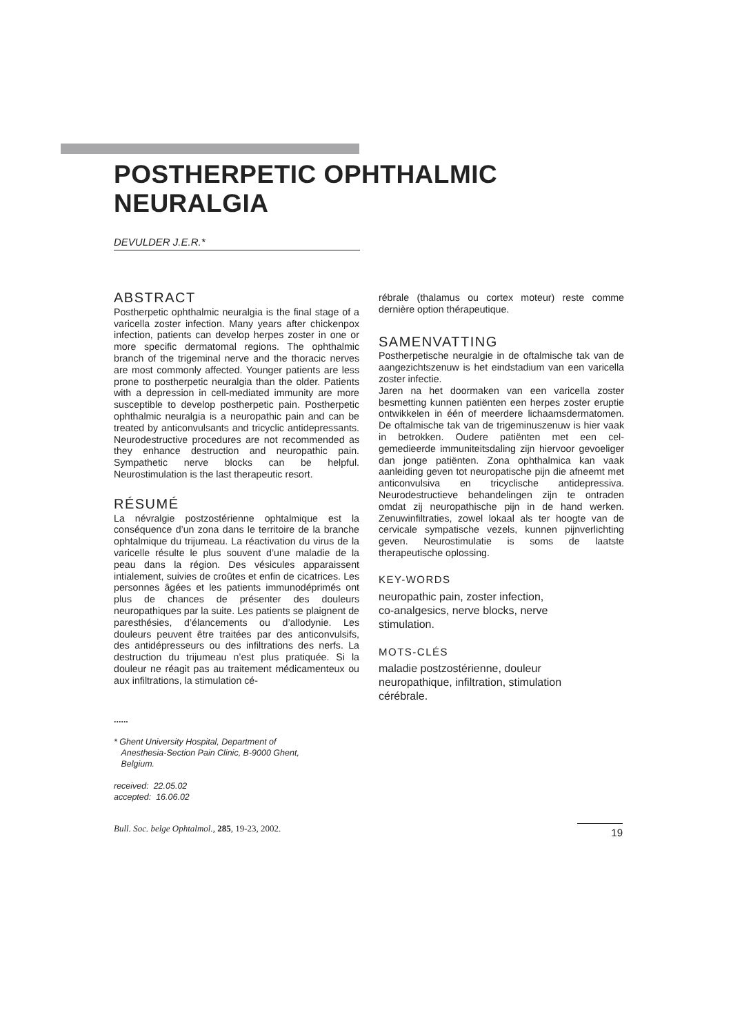POSTHERPETIC OPHTHALMIC
NEURALGIA
DEVULDER J.E.R.*
ABSTRACT
Postherpetic ophthalmic neuralgia is the final stage of a varicella zoster infection. Many years after chickenpox infection, patients can develop herpes zoster in one or more specific dermatomal regions. The ophthalmic branch of the trigeminal nerve and the thoracic nerves are most commonly affected. Younger patients are less prone to postherpetic neuralgia than the older. Patients with a depression in cell-mediated immunity are more susceptible to develop postherpetic pain. Postherpetic ophthalmic neuralgia is a neuropathic pain and can be treated by anticonvulsants and tricyclic antidepressants. Neurodestructive procedures are not recommended as they enhance destruction and neuropathic pain. Sympathetic nerve blocks can be helpful. Neurostimulation is the last therapeutic resort.
RÉSUMÉ
La névralgie postzostérienne ophtalmique est la conséquence d’un zona dans le territoire de la branche ophtalmique du trijumeau. La réactivation du virus de la varicelle résulte le plus souvent d’une maladie de la peau dans la région. Des vésicules apparaissent intialement, suivies de croûtes et enfin de cicatrices. Les personnes âgées et les patients immunodéprimés ont plus de chances de présenter des douleurs neuropathiques par la suite. Les patients se plaignent de paresthésies, d’élancements ou d’allodynie. Les douleurs peuvent être traitées par des anticonvulsifs, des antidépresseurs ou des infiltrations des nerfs. La destruction du trijumeau n’est plus pratiquée. Si la douleur ne réagit pas au traitement médicamenteux ou aux infiltrations, la stimulation cé-
......
* Ghent University Hospital, Department of
Anesthesia-Section Pain Clinic, B-9000 Ghent,
Belgium.
received: 22.05.02
accepted: 16.06.02
rébrale (thalamus ou cortex moteur) reste comme dernière option thérapeutique.
SAMENVATTING
Postherpetische neuralgie in de oftalmische tak van de aangezichtszenuw is het eindstadium van een varicella zoster infectie.
Jaren na het doormaken van een varicella zoster besmetting kunnen patiënten een herpes zoster eruptie ontwikkelen in één of meerdere lichaamsdermatomen. De oftalmische tak van de trigeminuszenuw is hier vaak in betrokken. Oudere patiënten met een cel-gemedieerde immuniteitsdaling zijn hiervoor gevoeliger dan jonge patiënten. Zona ophthalmica kan vaak aanleiding geven tot neuropatische pijn die afneemt met anticonvulsiva en tricyclische antidepressiva. Neurodestructieve behandelingen zijn te ontraden omdat zij neuropathische pijn in de hand werken. Zenuwinfiltraties, zowel lokaal als ter hoogte van de cervicale sympatische vezels, kunnen pijnverlichting geven. Neurostimulatie is soms de laatste therapeutische oplossing.
KEY-WORDS
neuropathic pain, zoster infection,
co-analgesics, nerve blocks, nerve
stimulation.
MOTS-CLÉS
maladie postzostérienne, douleur
neuropathique, infiltration, stimulation
cérébrale.
Bull. Soc. belge Ophtalmol., 285, 19-23, 2002. 19